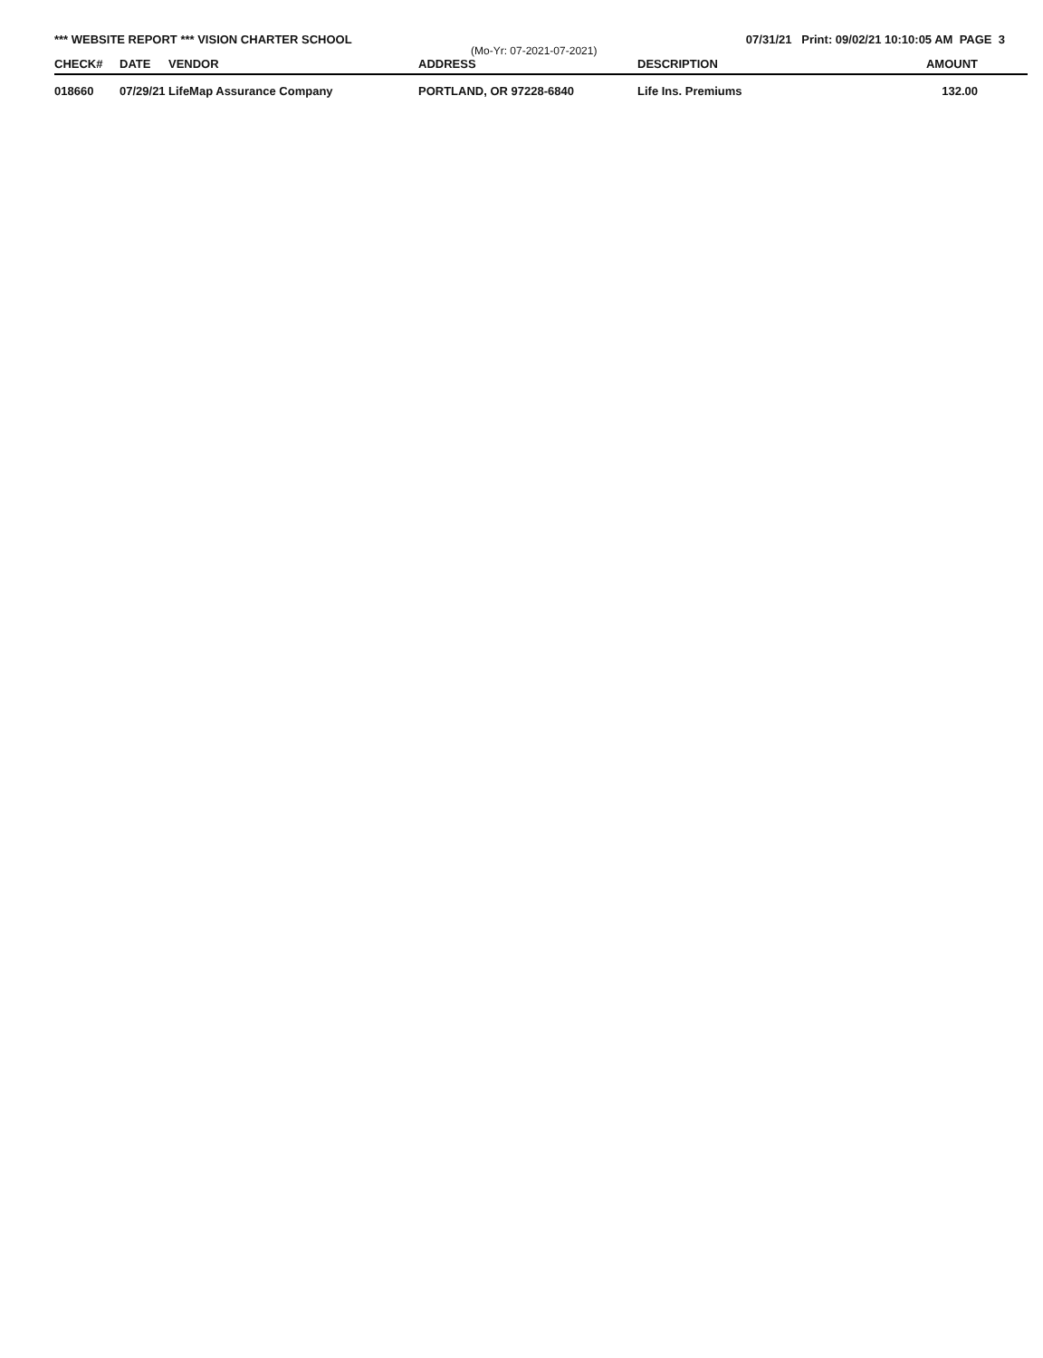*** WEBSITE REPORT *** VISION CHARTER SCHOOL 07/31/21 Print: 09/02/21 10:10:05 AM PAGE 3
(Mo-Yr: 07-2021-07-2021)
| CHECK# | DATE | VENDOR | ADDRESS | DESCRIPTION | AMOUNT |
| --- | --- | --- | --- | --- | --- |
| 018660 | 07/29/21 | LifeMap Assurance Company | PORTLAND, OR 97228-6840 | Life Ins. Premiums | 132.00 |